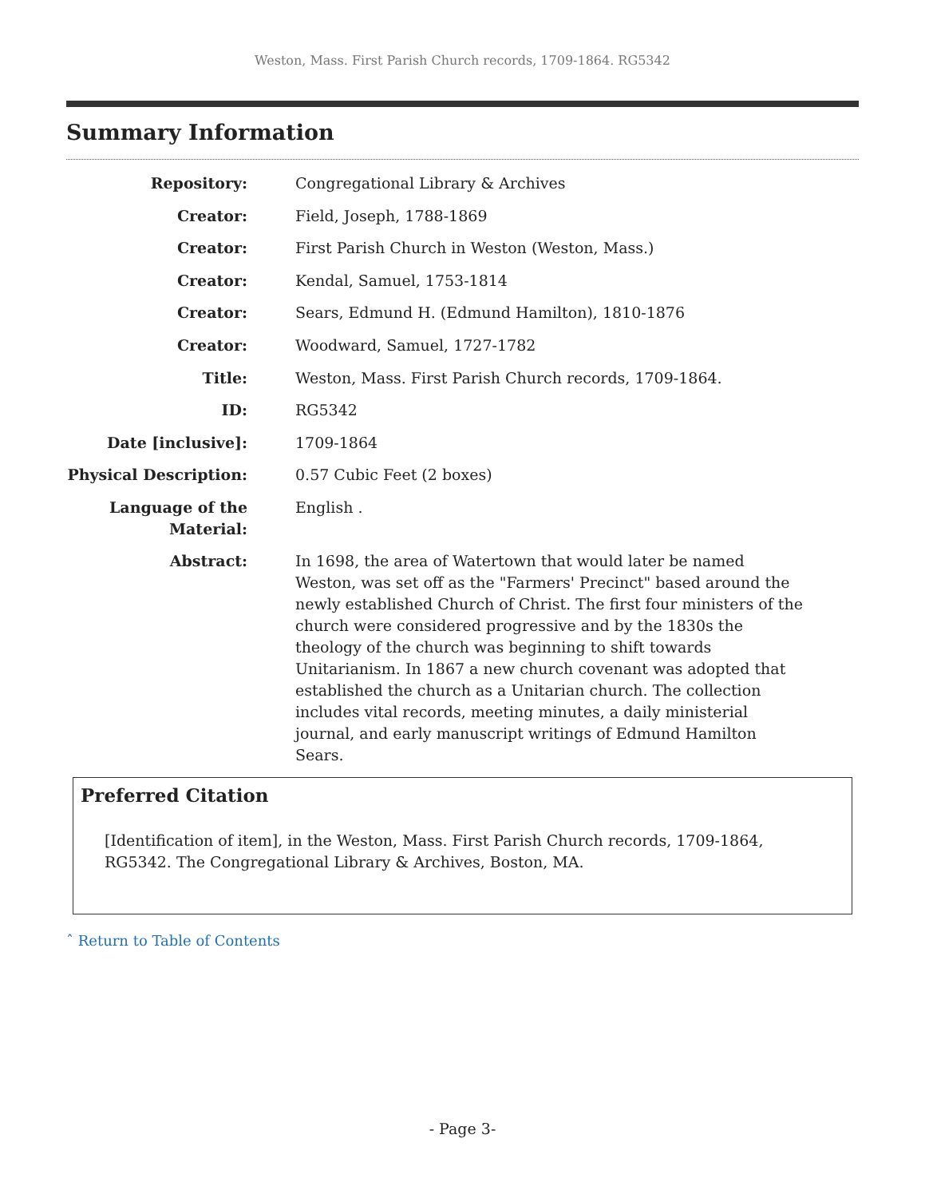Weston, Mass. First Parish Church records, 1709-1864. RG5342
Summary Information
| Repository: | Congregational Library & Archives |
| Creator: | Field, Joseph, 1788-1869 |
| Creator: | First Parish Church in Weston (Weston, Mass.) |
| Creator: | Kendal, Samuel, 1753-1814 |
| Creator: | Sears, Edmund H. (Edmund Hamilton), 1810-1876 |
| Creator: | Woodward, Samuel, 1727-1782 |
| Title: | Weston, Mass. First Parish Church records, 1709-1864. |
| ID: | RG5342 |
| Date [inclusive]: | 1709-1864 |
| Physical Description: | 0.57 Cubic Feet (2 boxes) |
| Language of the Material: | English . |
| Abstract: | In 1698, the area of Watertown that would later be named Weston, was set off as the "Farmers' Precinct" based around the newly established Church of Christ. The first four ministers of the church were considered progressive and by the 1830s the theology of the church was beginning to shift towards Unitarianism. In 1867 a new church covenant was adopted that established the church as a Unitarian church. The collection includes vital records, meeting minutes, a daily ministerial journal, and early manuscript writings of Edmund Hamilton Sears. |
Preferred Citation
[Identification of item], in the Weston, Mass. First Parish Church records, 1709-1864, RG5342. The Congregational Library & Archives, Boston, MA.
ˆ Return to Table of Contents
- Page 3-